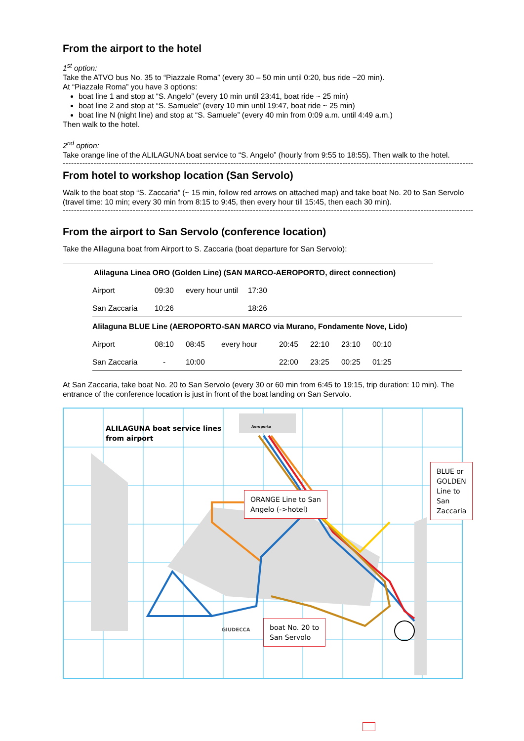From the airport to the hotel
1<sup>st</sup> option:
Take the ATVO bus No. 35 to “Piazzale Roma” (every 30 – 50 min until 0:20, bus ride ~20 min).
At “Piazzale Roma” you have 3 options:
boat line 1 and stop at “S. Angelo” (every 10 min until 23:41, boat ride ~ 25 min)
boat line 2 and stop at “S. Samuele” (every 10 min until 19:47, boat ride ~ 25 min)
boat line N (night line) and stop at “S. Samuele” (every 40 min from 0:09 a.m. until 4:49 a.m.)
Then walk to the hotel.
2<sup>nd</sup> option:
Take orange line of the ALILAGUNA boat service to “S. Angelo” (hourly from 9:55 to 18:55). Then walk to the hotel.
------------------------------------------------------------------------------------------------------------------------------------------------------
From hotel to workshop location (San Servolo)
Walk to the boat stop “S. Zaccaria” (~ 15 min, follow red arrows on attached map) and take boat No. 20 to San Servolo (travel time: 10 min; every 30 min from 8:15 to 9:45, then every hour till 15:45, then each 30 min).
------------------------------------------------------------------------------------------------------------------------------------------------------
From the airport to San Servolo (conference location)
Take the Alilaguna boat from Airport to S. Zaccaria (boat departure for San Servolo):
| Alilaguna Linea ORO (Golden Line) (SAN MARCO-AEROPORTO, direct connection) |
| Airport | 09:30 | every hour until | 17:30 |
| San Zaccaria | 10:26 | | 18:26 |
| Alilaguna BLUE Line (AEROPORTO-SAN MARCO via Murano, Fondamente Nove, Lido) | | | |
| Airport | 08:10 | 08:45 | every hour | 20:45 | 22:10 | 23:10 | 00:10 |
| San Zaccaria | - | 10:00 | | 22:00 | 23:25 | 00:25 | 01:25 |
At San Zaccaria, take boat No. 20 to San Servolo (every 30 or 60 min from 6:45 to 19:15, trip duration: 10 min). The entrance of the conference location is just in front of the boat landing on San Servolo.
ALILAGUNA boat service lines
from airport
ORANGE Line to San
Angelo (->hotel)
BLUE or GOLDEN
Line to San Zaccaria
boat No. 20 to
San Servolo
GIUDECCA
Aeroporto